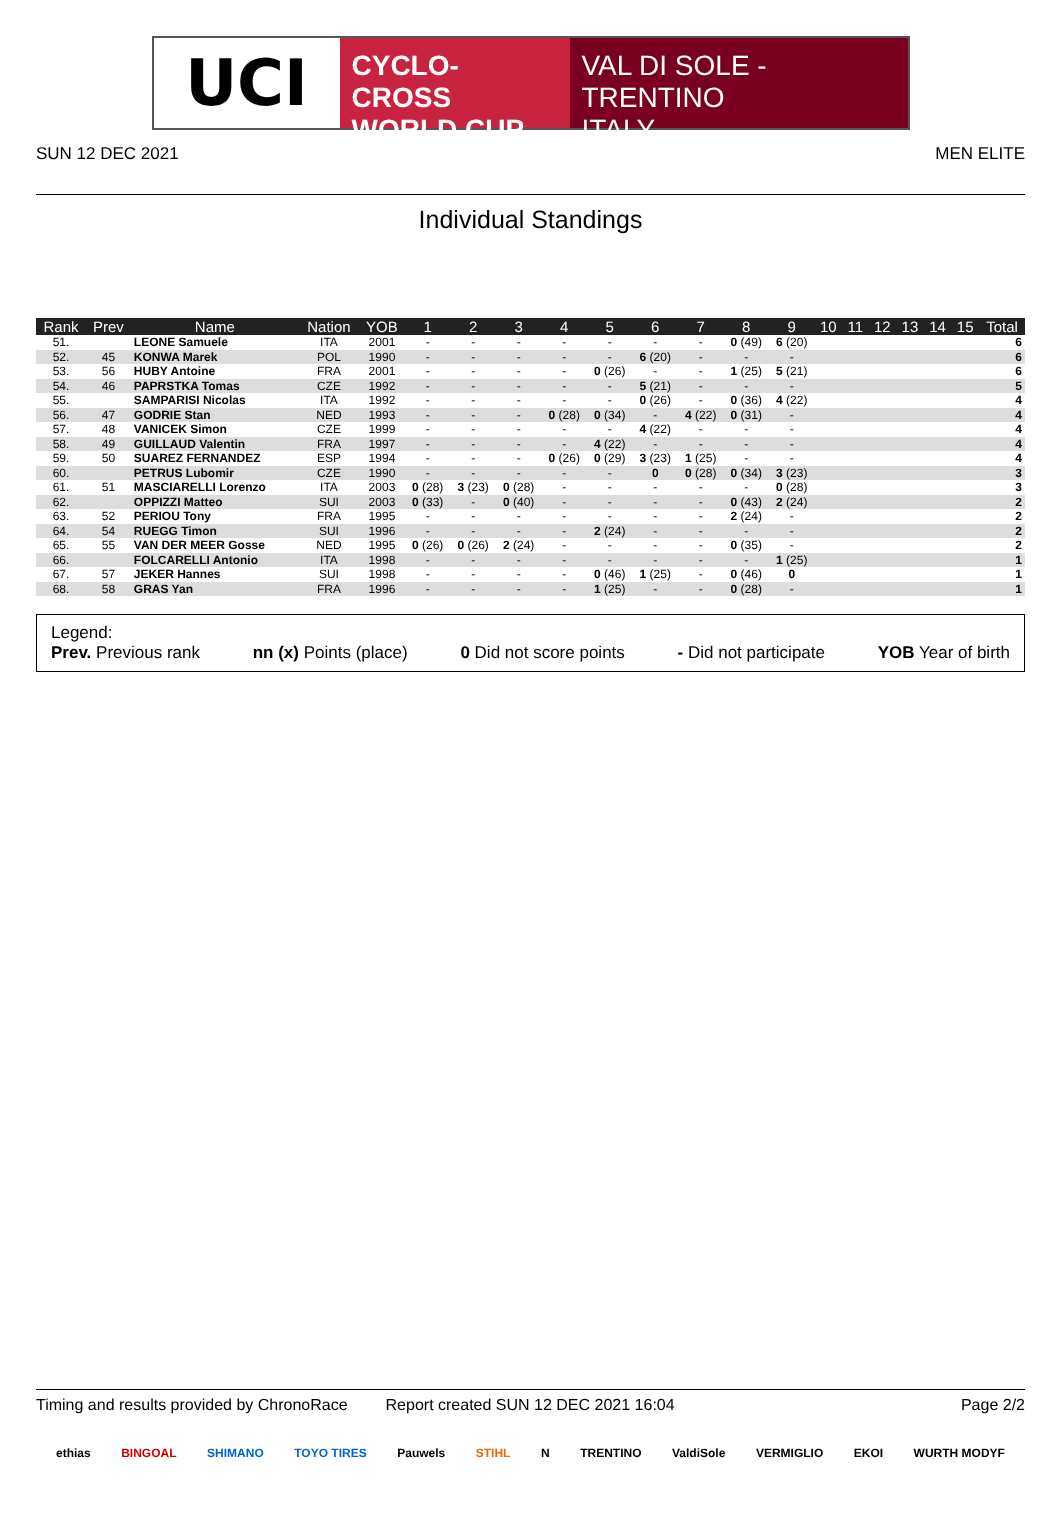UCI
CYCLO-CROSS
WORLD CUP
VAL DI SOLE - TRENTINO
ITALY
SUN 12 DEC 2021 MEN ELITE
Individual Standings
| Rank | Prev | Name | Nation | YOB | 1 | 2 | 3 | 4 | 5 | 6 | 7 | 8 | 9 | 10 | 11 | 12 | 13 | 14 | 15 | Total |
| --- | --- | --- | --- | --- | --- | --- | --- | --- | --- | --- | --- | --- | --- | --- | --- | --- | --- | --- | --- | --- |
| 51. | | LEONE Samuele | ITA | 2001 | - | - | - | - | - | - | - | 0 (49) | 6 (20) | | | | | | | 6 |
| 52. | 45 | KONWA Marek | POL | 1990 | - | - | - | - | - | 6 (20) | - | - | - | | | | | | | 6 |
| 53. | 56 | HUBY Antoine | FRA | 2001 | - | - | - | - | 0 (26) | - | - | 1 (25) | 5 (21) | | | | | | | 6 |
| 54. | 46 | PAPRSTKA Tomas | CZE | 1992 | - | - | - | - | - | 5 (21) | - | - | - | | | | | | | 5 |
| 55. | | SAMPARISI Nicolas | ITA | 1992 | - | - | - | - | - | 0 (26) | - | 0 (36) | 4 (22) | | | | | | | 4 |
| 56. | 47 | GODRIE Stan | NED | 1993 | - | - | - | 0 (28) | 0 (34) | - | 4 (22) | 0 (31) | - | | | | | | | 4 |
| 57. | 48 | VANICEK Simon | CZE | 1999 | - | - | - | - | - | 4 (22) | - | - | - | | | | | | | 4 |
| 58. | 49 | GUILLAUD Valentin | FRA | 1997 | - | - | - | - | 4 (22) | - | - | - | - | | | | | | | 4 |
| 59. | 50 | SUAREZ FERNANDEZ | ESP | 1994 | - | - | - | 0 (26) | 0 (29) | 3 (23) | 1 (25) | - | - | | | | | | | 4 |
| 60. | | PETRUS Lubomir | CZE | 1990 | - | - | - | - | - | 0 | 0 (28) | 0 (34) | 3 (23) | | | | | | | 3 |
| 61. | 51 | MASCIARELLI Lorenzo | ITA | 2003 | 0 (28) | 3 (23) | 0 (28) | - | - | - | - | - | 0 (28) | | | | | | | 3 |
| 62. | | OPPIZZI Matteo | SUI | 2003 | 0 (33) | - | 0 (40) | - | - | - | - | 0 (43) | 2 (24) | | | | | | | 2 |
| 63. | 52 | PERIOU Tony | FRA | 1995 | - | - | - | - | - | - | - | 2 (24) | - | | | | | | | 2 |
| 64. | 54 | RUEGG Timon | SUI | 1996 | - | - | - | - | 2 (24) | - | - | - | - | | | | | | | 2 |
| 65. | 55 | VAN DER MEER Gosse | NED | 1995 | 0 (26) | 0 (26) | 2 (24) | - | - | - | - | 0 (35) | - | | | | | | | 2 |
| 66. | | FOLCARELLI Antonio | ITA | 1998 | - | - | - | - | - | - | - | - | 1 (25) | | | | | | | 1 |
| 67. | 57 | JEKER Hannes | SUI | 1998 | - | - | - | - | 0 (46) | 1 (25) | - | 0 (46) | 0 | | | | | | | 1 |
| 68. | 58 | GRAS Yan | FRA | 1996 | - | - | - | - | 1 (25) | - | - | 0 (28) | - | | | | | | | 1 |
Legend:
Prev. Previous rank nn (x) Points (place) 0 Did not score points - Did not participate YOB Year of birth
Timing and results provided by ChronoRace Report created SUN 12 DEC 2021 16:04 Page 2/2
ethias BINGOAL SHIMANO TOYO TIRES Pauwels STIHL N TRENTINO ValdiSole VERMIGLIO EKOI WURTH MODYF